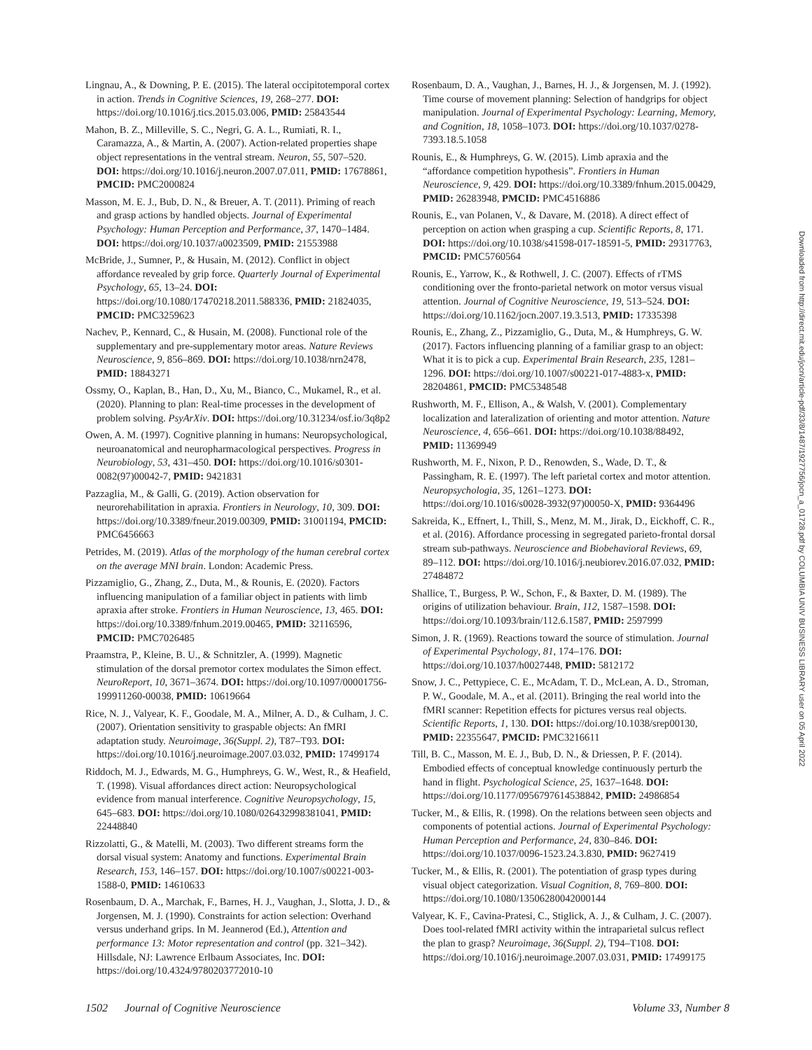Lingnau, A., & Downing, P. E. (2015). The lateral occipitotemporal cortex in action. Trends in Cognitive Sciences, 19, 268–277. DOI: https://doi.org/10.1016/j.tics.2015.03.006, PMID: 25843544
Mahon, B. Z., Milleville, S. C., Negri, G. A. L., Rumiati, R. I., Caramazza, A., & Martin, A. (2007). Action-related properties shape object representations in the ventral stream. Neuron, 55, 507–520. DOI: https://doi.org/10.1016/j.neuron.2007.07.011, PMID: 17678861, PMCID: PMC2000824
Masson, M. E. J., Bub, D. N., & Breuer, A. T. (2011). Priming of reach and grasp actions by handled objects. Journal of Experimental Psychology: Human Perception and Performance, 37, 1470–1484. DOI: https://doi.org/10.1037/a0023509, PMID: 21553988
McBride, J., Sumner, P., & Husain, M. (2012). Conflict in object affordance revealed by grip force. Quarterly Journal of Experimental Psychology, 65, 13–24. DOI: https://doi.org/10.1080/17470218.2011.588336, PMID: 21824035, PMCID: PMC3259623
Nachev, P., Kennard, C., & Husain, M. (2008). Functional role of the supplementary and pre-supplementary motor areas. Nature Reviews Neuroscience, 9, 856–869. DOI: https://doi.org/10.1038/nrn2478, PMID: 18843271
Ossmy, O., Kaplan, B., Han, D., Xu, M., Bianco, C., Mukamel, R., et al. (2020). Planning to plan: Real-time processes in the development of problem solving. PsyArXiv. DOI: https://doi.org/10.31234/osf.io/3q8p2
Owen, A. M. (1997). Cognitive planning in humans: Neuropsychological, neuroanatomical and neuropharmacological perspectives. Progress in Neurobiology, 53, 431–450. DOI: https://doi.org/10.1016/s0301-0082(97)00042-7, PMID: 9421831
Pazzaglia, M., & Galli, G. (2019). Action observation for neurorehabilitation in apraxia. Frontiers in Neurology, 10, 309. DOI: https://doi.org/10.3389/fneur.2019.00309, PMID: 31001194, PMCID: PMC6456663
Petrides, M. (2019). Atlas of the morphology of the human cerebral cortex on the average MNI brain. London: Academic Press.
Pizzamiglio, G., Zhang, Z., Duta, M., & Rounis, E. (2020). Factors influencing manipulation of a familiar object in patients with limb apraxia after stroke. Frontiers in Human Neuroscience, 13, 465. DOI: https://doi.org/10.3389/fnhum.2019.00465, PMID: 32116596, PMCID: PMC7026485
Praamstra, P., Kleine, B. U., & Schnitzler, A. (1999). Magnetic stimulation of the dorsal premotor cortex modulates the Simon effect. NeuroReport, 10, 3671–3674. DOI: https://doi.org/10.1097/00001756-199911260-00038, PMID: 10619664
Rice, N. J., Valyear, K. F., Goodale, M. A., Milner, A. D., & Culham, J. C. (2007). Orientation sensitivity to graspable objects: An fMRI adaptation study. Neuroimage, 36(Suppl. 2), T87–T93. DOI: https://doi.org/10.1016/j.neuroimage.2007.03.032, PMID: 17499174
Riddoch, M. J., Edwards, M. G., Humphreys, G. W., West, R., & Heafield, T. (1998). Visual affordances direct action: Neuropsychological evidence from manual interference. Cognitive Neuropsychology, 15, 645–683. DOI: https://doi.org/10.1080/026432998381041, PMID: 22448840
Rizzolatti, G., & Matelli, M. (2003). Two different streams form the dorsal visual system: Anatomy and functions. Experimental Brain Research, 153, 146–157. DOI: https://doi.org/10.1007/s00221-003-1588-0, PMID: 14610633
Rosenbaum, D. A., Marchak, F., Barnes, H. J., Vaughan, J., Slotta, J. D., & Jorgensen, M. J. (1990). Constraints for action selection: Overhand versus underhand grips. In M. Jeannerod (Ed.), Attention and performance 13: Motor representation and control (pp. 321–342). Hillsdale, NJ: Lawrence Erlbaum Associates, Inc. DOI: https://doi.org/10.4324/9780203772010-10
Rosenbaum, D. A., Vaughan, J., Barnes, H. J., & Jorgensen, M. J. (1992). Time course of movement planning: Selection of handgrips for object manipulation. Journal of Experimental Psychology: Learning, Memory, and Cognition, 18, 1058–1073. DOI: https://doi.org/10.1037/0278-7393.18.5.1058
Rounis, E., & Humphreys, G. W. (2015). Limb apraxia and the “affordance competition hypothesis”. Frontiers in Human Neuroscience, 9, 429. DOI: https://doi.org/10.3389/fnhum.2015.00429, PMID: 26283948, PMCID: PMC4516886
Rounis, E., van Polanen, V., & Davare, M. (2018). A direct effect of perception on action when grasping a cup. Scientific Reports, 8, 171. DOI: https://doi.org/10.1038/s41598-017-18591-5, PMID: 29317763, PMCID: PMC5760564
Rounis, E., Yarrow, K., & Rothwell, J. C. (2007). Effects of rTMS conditioning over the fronto-parietal network on motor versus visual attention. Journal of Cognitive Neuroscience, 19, 513–524. DOI: https://doi.org/10.1162/jocn.2007.19.3.513, PMID: 17335398
Rounis, E., Zhang, Z., Pizzamiglio, G., Duta, M., & Humphreys, G. W. (2017). Factors influencing planning of a familiar grasp to an object: What it is to pick a cup. Experimental Brain Research, 235, 1281–1296. DOI: https://doi.org/10.1007/s00221-017-4883-x, PMID: 28204861, PMCID: PMC5348548
Rushworth, M. F., Ellison, A., & Walsh, V. (2001). Complementary localization and lateralization of orienting and motor attention. Nature Neuroscience, 4, 656–661. DOI: https://doi.org/10.1038/88492, PMID: 11369949
Rushworth, M. F., Nixon, P. D., Renowden, S., Wade, D. T., & Passingham, R. E. (1997). The left parietal cortex and motor attention. Neuropsychologia, 35, 1261–1273. DOI: https://doi.org/10.1016/s0028-3932(97)00050-X, PMID: 9364496
Sakreida, K., Effnert, I., Thill, S., Menz, M. M., Jirak, D., Eickhoff, C. R., et al. (2016). Affordance processing in segregated parieto-frontal dorsal stream sub-pathways. Neuroscience and Biobehavioral Reviews, 69, 89–112. DOI: https://doi.org/10.1016/j.neubiorev.2016.07.032, PMID: 27484872
Shallice, T., Burgess, P. W., Schon, F., & Baxter, D. M. (1989). The origins of utilization behaviour. Brain, 112, 1587–1598. DOI: https://doi.org/10.1093/brain/112.6.1587, PMID: 2597999
Simon, J. R. (1969). Reactions toward the source of stimulation. Journal of Experimental Psychology, 81, 174–176. DOI: https://doi.org/10.1037/h0027448, PMID: 5812172
Snow, J. C., Pettypiece, C. E., McAdam, T. D., McLean, A. D., Stroman, P. W., Goodale, M. A., et al. (2011). Bringing the real world into the fMRI scanner: Repetition effects for pictures versus real objects. Scientific Reports, 1, 130. DOI: https://doi.org/10.1038/srep00130, PMID: 22355647, PMCID: PMC3216611
Till, B. C., Masson, M. E. J., Bub, D. N., & Driessen, P. F. (2014). Embodied effects of conceptual knowledge continuously perturb the hand in flight. Psychological Science, 25, 1637–1648. DOI: https://doi.org/10.1177/0956797614538842, PMID: 24986854
Tucker, M., & Ellis, R. (1998). On the relations between seen objects and components of potential actions. Journal of Experimental Psychology: Human Perception and Performance, 24, 830–846. DOI: https://doi.org/10.1037/0096-1523.24.3.830, PMID: 9627419
Tucker, M., & Ellis, R. (2001). The potentiation of grasp types during visual object categorization. Visual Cognition, 8, 769–800. DOI: https://doi.org/10.1080/13506280042000144
Valyear, K. F., Cavina-Pratesi, C., Stiglick, A. J., & Culham, J. C. (2007). Does tool-related fMRI activity within the intraparietal sulcus reflect the plan to grasp? Neuroimage, 36(Suppl. 2), T94–T108. DOI: https://doi.org/10.1016/j.neuroimage.2007.03.031, PMID: 17499175
Downloaded from http://direct.mit.edu/jocn/article-pdf/33/8/1487/1927756/jocn_a_01728.pdf by COLUMBIA UNIV BUSINESS LIBRARY user on 05 April 2022
1502 Journal of Cognitive Neuroscience Volume 33, Number 8